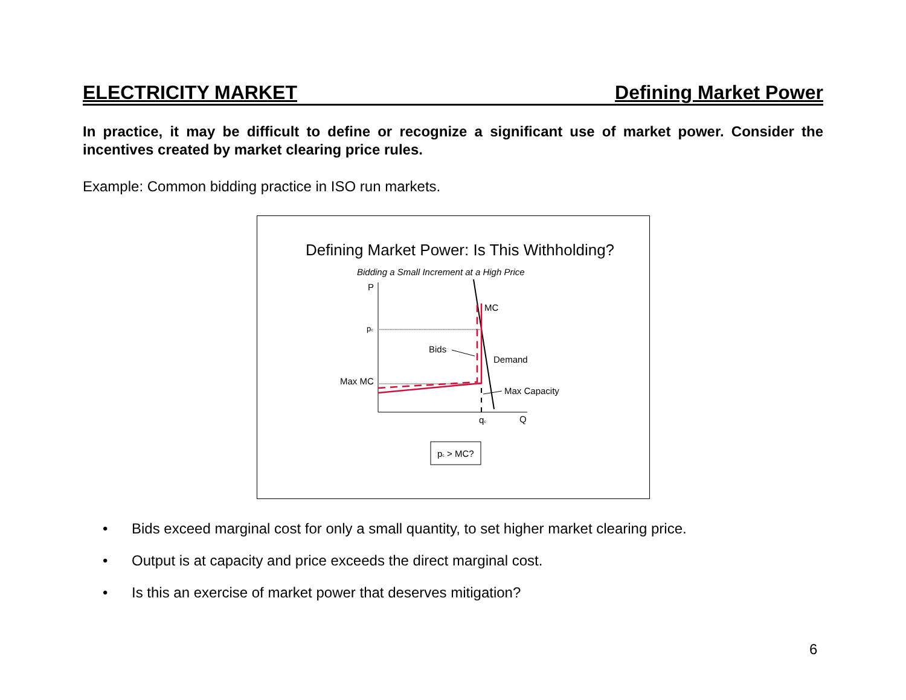ELECTRICITY MARKET Defining Market Power
In practice, it may be difficult to define or recognize a significant use of market power. Consider the incentives created by market clearing price rules.
Example: Common bidding practice in ISO run markets.
Defining Market Power: Is This Withholding?
Bidding a Small Increment at a High Price
P
pc
Max MC
MC
Bids
Demand
Max Capacity
qc
Q
pc > MC?
• Bids exceed marginal cost for only a small quantity, to set higher market clearing price.
• Output is at capacity and price exceeds the direct marginal cost.
• Is this an exercise of market power that deserves mitigation?
6